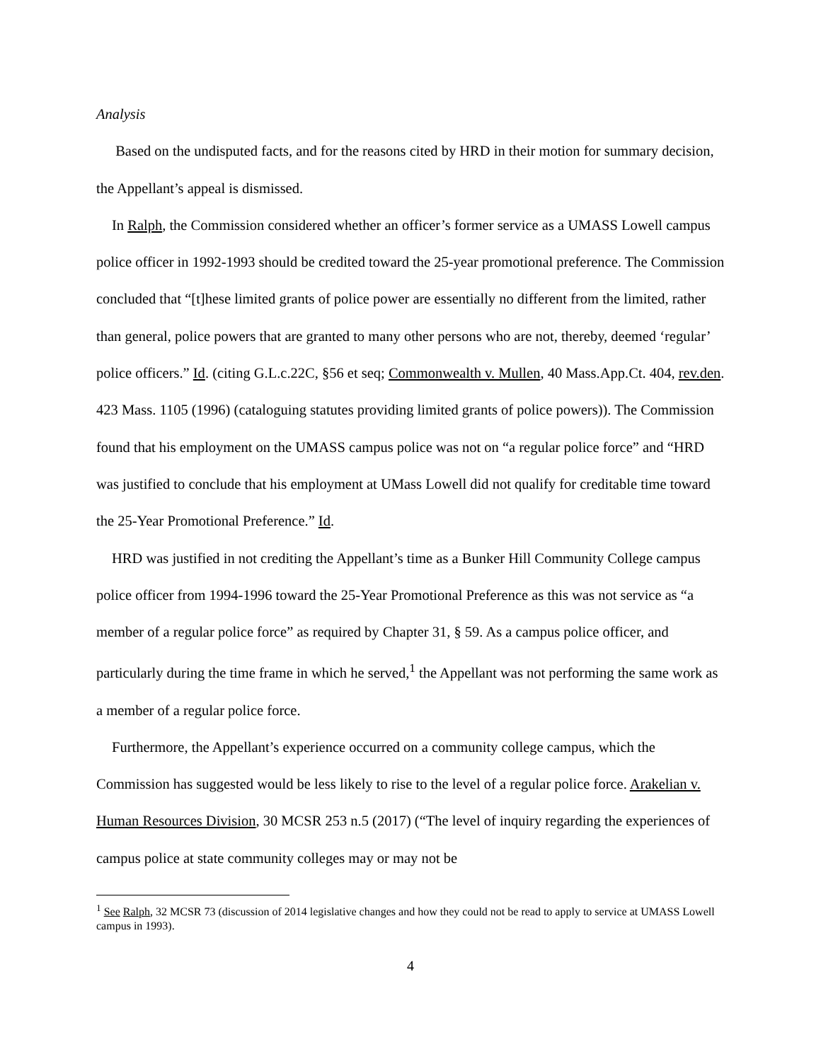Analysis
Based on the undisputed facts, and for the reasons cited by HRD in their motion for summary decision, the Appellant’s appeal is dismissed.
In Ralph, the Commission considered whether an officer’s former service as a UMASS Lowell campus police officer in 1992-1993 should be credited toward the 25-year promotional preference. The Commission concluded that “[t]hese limited grants of police power are essentially no different from the limited, rather than general, police powers that are granted to many other persons who are not, thereby, deemed ‘regular’ police officers.” Id. (citing G.L.c.22C, §56 et seq; Commonwealth v. Mullen, 40 Mass.App.Ct. 404, rev.den. 423 Mass. 1105 (1996) (cataloguing statutes providing limited grants of police powers)). The Commission found that his employment on the UMASS campus police was not on “a regular police force” and “HRD was justified to conclude that his employment at UMass Lowell did not qualify for creditable time toward the 25-Year Promotional Preference.” Id.
HRD was justified in not crediting the Appellant’s time as a Bunker Hill Community College campus police officer from 1994-1996 toward the 25-Year Promotional Preference as this was not service as “a member of a regular police force” as required by Chapter 31, § 59. As a campus police officer, and particularly during the time frame in which he served,<sup>1</sup> the Appellant was not performing the same work as a member of a regular police force.
Furthermore, the Appellant’s experience occurred on a community college campus, which the Commission has suggested would be less likely to rise to the level of a regular police force. Arakelian v. Human Resources Division, 30 MCSR 253 n.5 (2017) (“The level of inquiry regarding the experiences of campus police at state community colleges may or may not be
<sup>1</sup> See Ralph, 32 MCSR 73 (discussion of 2014 legislative changes and how they could not be read to apply to service at UMASS Lowell campus in 1993).
4